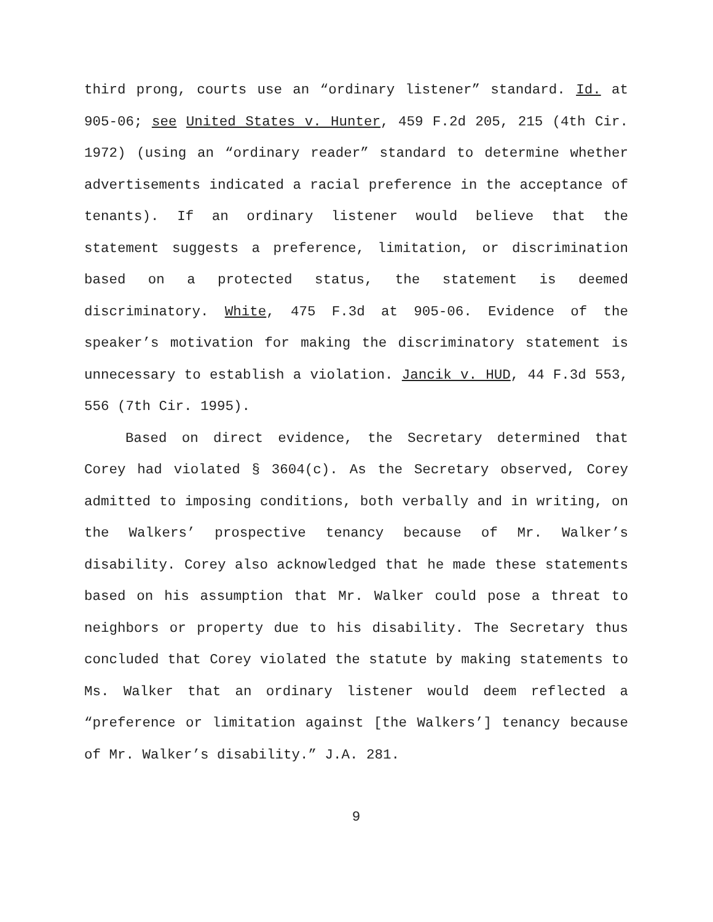third prong, courts use an “ordinary listener” standard. Id. at 905-06; see United States v. Hunter, 459 F.2d 205, 215 (4th Cir. 1972) (using an “ordinary reader” standard to determine whether advertisements indicated a racial preference in the acceptance of tenants). If an ordinary listener would believe that the statement suggests a preference, limitation, or discrimination based on a protected status, the statement is deemed discriminatory. White, 475 F.3d at 905-06. Evidence of the speaker’s motivation for making the discriminatory statement is unnecessary to establish a violation. Jancik v. HUD, 44 F.3d 553, 556 (7th Cir. 1995).
Based on direct evidence, the Secretary determined that Corey had violated § 3604(c). As the Secretary observed, Corey admitted to imposing conditions, both verbally and in writing, on the Walkers’ prospective tenancy because of Mr. Walker’s disability. Corey also acknowledged that he made these statements based on his assumption that Mr. Walker could pose a threat to neighbors or property due to his disability. The Secretary thus concluded that Corey violated the statute by making statements to Ms. Walker that an ordinary listener would deem reflected a “preference or limitation against [the Walkers’] tenancy because of Mr. Walker’s disability.” J.A. 281.
9